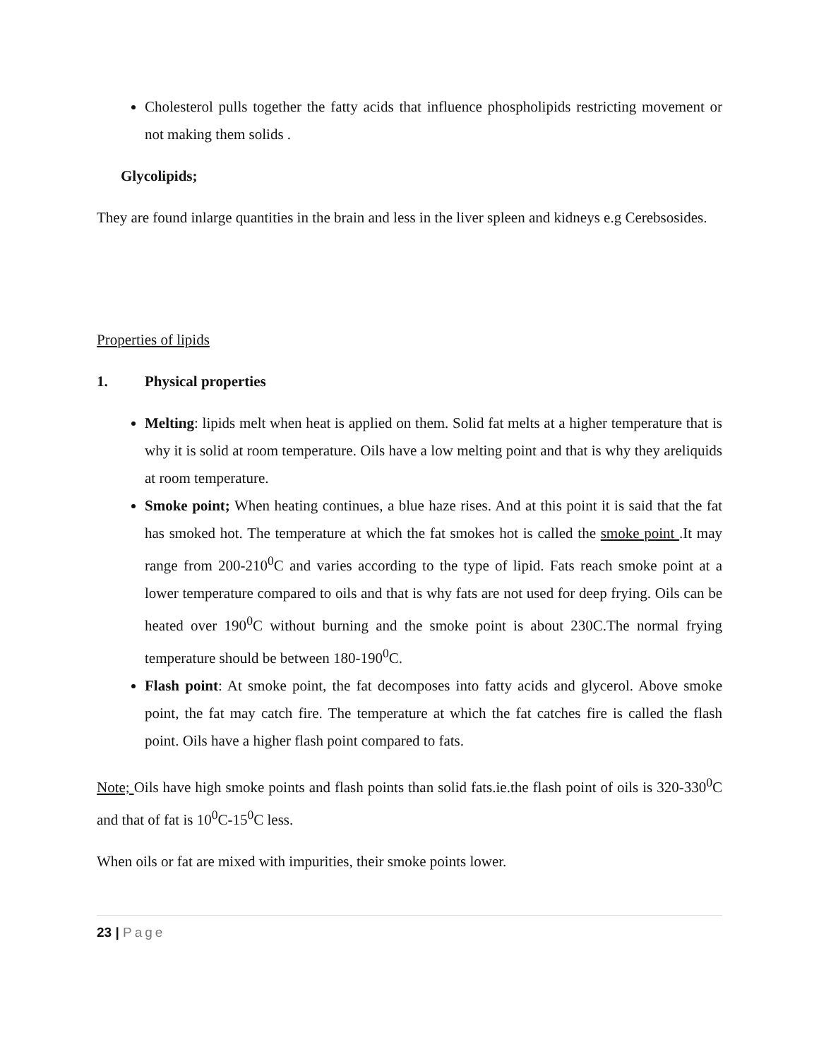Cholesterol pulls together the fatty acids that influence phospholipids restricting movement or not making them solids .
Glycolipids;
They are found inlarge quantities in the brain and less in the liver spleen and kidneys e.g Cerebsosides.
Properties of lipids
1. Physical properties
Melting: lipids melt when heat is applied on them. Solid fat melts at a higher temperature that is why it is solid at room temperature. Oils have a low melting point and that is why they areliquids at room temperature.
Smoke point; When heating continues, a blue haze rises. And at this point it is said that the fat has smoked hot. The temperature at which the fat smokes hot is called the smoke point .It may range from 200-210<sup>0</sup>C and varies according to the type of lipid. Fats reach smoke point at a lower temperature compared to oils and that is why fats are not used for deep frying. Oils can be heated over 190<sup>0</sup>C without burning and the smoke point is about 230C.The normal frying temperature should be between 180-190<sup>0</sup>C.
Flash point: At smoke point, the fat decomposes into fatty acids and glycerol. Above smoke point, the fat may catch fire. The temperature at which the fat catches fire is called the flash point. Oils have a higher flash point compared to fats.
Note; Oils have high smoke points and flash points than solid fats.ie.the flash point of oils is 320-330<sup>0</sup>C and that of fat is 10<sup>0</sup>C-15<sup>0</sup>C less.
When oils or fat are mixed with impurities, their smoke points lower.
23 | Page